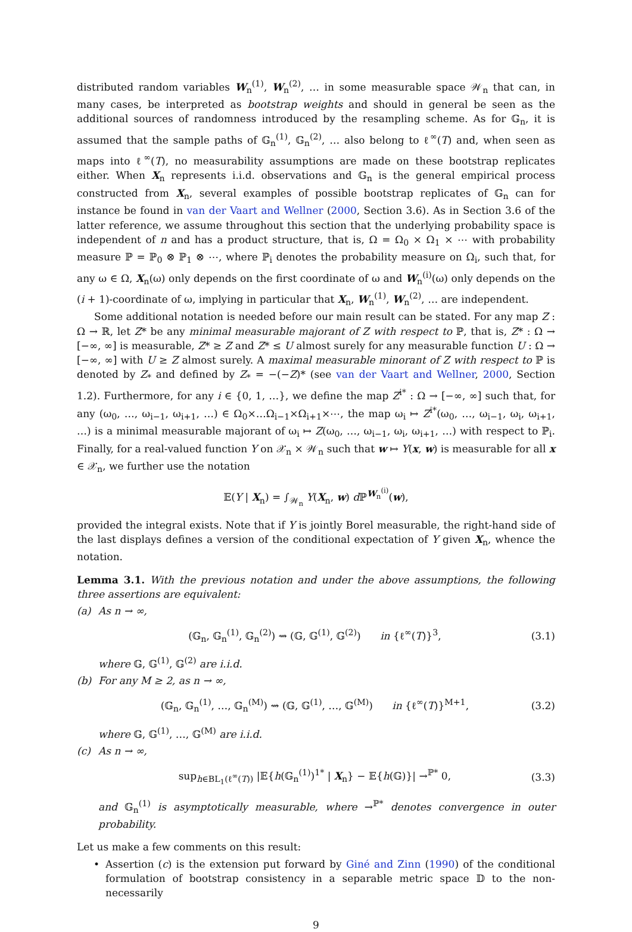distributed random variables W<sub>n</sub><sup>(1)</sup>, W<sub>n</sub><sup>(2)</sup>, … in some measurable space 𝒲<sub>n</sub> that can, in many cases, be interpreted as bootstrap weights and should in general be seen as the additional sources of randomness introduced by the resampling scheme. As for 𝔾<sub>n</sub>, it is assumed that the sample paths of 𝔾<sub>n</sub><sup>(1)</sup>, 𝔾<sub>n</sub><sup>(2)</sup>, … also belong to ℓ<sup>∞</sup>(T) and, when seen as maps into ℓ<sup>∞</sup>(T), no measurability assumptions are made on these bootstrap replicates either. When X<sub>n</sub> represents i.i.d. observations and 𝔾<sub>n</sub> is the general empirical process constructed from X<sub>n</sub>, several examples of possible bootstrap replicates of 𝔾<sub>n</sub> can for instance be found in van der Vaart and Wellner (2000, Section 3.6). As in Section 3.6 of the latter reference, we assume throughout this section that the underlying probability space is independent of n and has a product structure, that is, Ω = Ω<sub>0</sub> × Ω<sub>1</sub> × ⋯ with probability measure ℙ = ℙ<sub>0</sub> ⊗ ℙ<sub>1</sub> ⊗ ⋯, where ℙ<sub>i</sub> denotes the probability measure on Ω<sub>i</sub>, such that, for any ω ∈ Ω, X<sub>n</sub>(ω) only depends on the first coordinate of ω and W<sub>n</sub><sup>(i)</sup>(ω) only depends on the (i + 1)-coordinate of ω, implying in particular that X<sub>n</sub>, W<sub>n</sub><sup>(1)</sup>, W<sub>n</sub><sup>(2)</sup>, … are independent.
Some additional notation is needed before our main result can be stated. For any map Z : Ω → ℝ, let Z* be any minimal measurable majorant of Z with respect to ℙ, that is, Z* : Ω → [−∞, ∞] is measurable, Z* ≥ Z and Z* ≤ U almost surely for any measurable function U : Ω → [−∞, ∞] with U ≥ Z almost surely. A maximal measurable minorant of Z with respect to ℙ is denoted by Z<sub>*</sub> and defined by Z<sub>*</sub> = −(−Z)* (see van der Vaart and Wellner, 2000, Section 1.2). Furthermore, for any i ∈ {0, 1, …}, we define the map Z<sup>i*</sup> : Ω → [−∞, ∞] such that, for any (ω<sub>0</sub>, …, ω<sub>i−1</sub>, ω<sub>i+1</sub>, …) ∈ Ω<sub>0</sub>×…Ω<sub>i−1</sub>×Ω<sub>i+1</sub>×⋯, the map ω<sub>i</sub> ↦ Z<sup>i*</sup>(ω<sub>0</sub>, …, ω<sub>i−1</sub>, ω<sub>i</sub>, ω<sub>i+1</sub>, …) is a minimal measurable majorant of ω<sub>i</sub> ↦ Z(ω<sub>0</sub>, …, ω<sub>i−1</sub>, ω<sub>i</sub>, ω<sub>i+1</sub>, …) with respect to ℙ<sub>i</sub>. Finally, for a real-valued function Y on 𝒳<sub>n</sub> × 𝒲<sub>n</sub> such that w ↦ Y(x, w) is measurable for all x ∈ 𝒳<sub>n</sub>, we further use the notation
𝔼(Y | X<sub>n</sub>) = ∫<sub>𝒲<sub>n</sub></sub> Y(X<sub>n</sub>, w) d ℙ<sup>W<sub>n</sub><sup>(i)</sup></sup>(w),
provided the integral exists. Note that if Y is jointly Borel measurable, the right-hand side of the last displays defines a version of the conditional expectation of Y given X<sub>n</sub>, whence the notation.
Lemma 3.1. With the previous notation and under the above assumptions, the following three assertions are equivalent:
(a) As n → ∞,
(𝔾<sub>n</sub>, 𝔾<sub>n</sub><sup>(1)</sup>, 𝔾<sub>n</sub><sup>(2)</sup>) ⇝ (𝔾, 𝔾<sup>(1)</sup>, 𝔾<sup>(2)</sup>) in {ℓ<sup>∞</sup>(T)}<sup>3</sup>, (3.1)
where 𝔾, 𝔾<sup>(1)</sup>, 𝔾<sup>(2)</sup> are i.i.d.
(b) For any M ≥ 2, as n → ∞,
(𝔾<sub>n</sub>, 𝔾<sub>n</sub><sup>(1)</sup>, …, 𝔾<sub>n</sub><sup>(M)</sup>) ⇝ (𝔾, 𝔾<sup>(1)</sup>, …, 𝔾<sup>(M)</sup>) in {ℓ<sup>∞</sup>(T)}<sup>M+1</sup>, (3.2)
where 𝔾, 𝔾<sup>(1)</sup>, …, 𝔾<sup>(M)</sup> are i.i.d.
(c) As n → ∞,
sup<sub>h∈BL<sub>1</sub>(ℓ<sup>∞</sup>(T))</sub> |𝔼{h(𝔾<sub>n</sub><sup>(1)</sup>)<sup>1*</sup> | X<sub>n</sub>} − 𝔼{h(𝔾)}| →<sup>ℙ*</sup> 0, (3.3)
and 𝔾<sub>n</sub><sup>(1)</sup> is asymptotically measurable, where →<sup>ℙ*</sup> denotes convergence in outer probability.
Let us make a few comments on this result:
• Assertion (c) is the extension put forward by Giné and Zinn (1990) of the conditional formulation of bootstrap consistency in a separable metric space 𝔻 to the non-necessarily
9